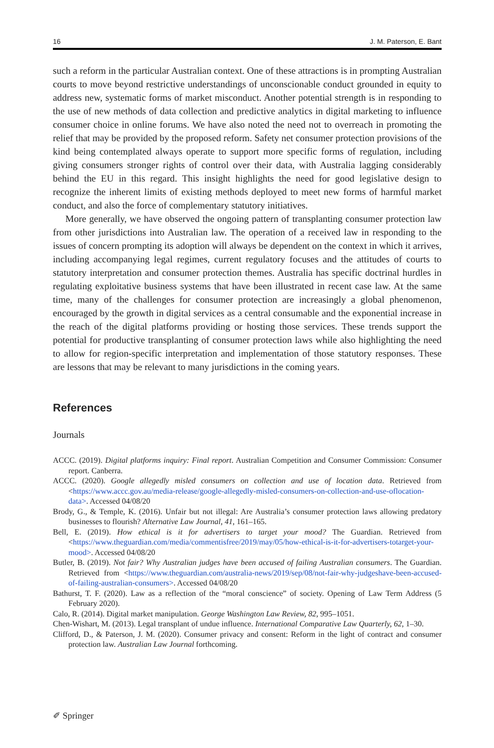16 J. M. Paterson, E. Bant
such a reform in the particular Australian context. One of these attractions is in prompting Australian courts to move beyond restrictive understandings of unconscionable conduct grounded in equity to address new, systematic forms of market misconduct. Another potential strength is in responding to the use of new methods of data collection and predictive analytics in digital marketing to influence consumer choice in online forums. We have also noted the need not to overreach in promoting the relief that may be provided by the proposed reform. Safety net consumer protection provisions of the kind being contemplated always operate to support more specific forms of regulation, including giving consumers stronger rights of control over their data, with Australia lagging considerably behind the EU in this regard. This insight highlights the need for good legislative design to recognize the inherent limits of existing methods deployed to meet new forms of harmful market conduct, and also the force of complementary statutory initiatives.
More generally, we have observed the ongoing pattern of transplanting consumer protection law from other jurisdictions into Australian law. The operation of a received law in responding to the issues of concern prompting its adoption will always be dependent on the context in which it arrives, including accompanying legal regimes, current regulatory focuses and the attitudes of courts to statutory interpretation and consumer protection themes. Australia has specific doctrinal hurdles in regulating exploitative business systems that have been illustrated in recent case law. At the same time, many of the challenges for consumer protection are increasingly a global phenomenon, encouraged by the growth in digital services as a central consumable and the exponential increase in the reach of the digital platforms providing or hosting those services. These trends support the potential for productive transplanting of consumer protection laws while also highlighting the need to allow for region-specific interpretation and implementation of those statutory responses. These are lessons that may be relevant to many jurisdictions in the coming years.
References
Journals
ACCC. (2019). Digital platforms inquiry: Final report. Australian Competition and Consumer Commission: Consumer report. Canberra.
ACCC. (2020). Google allegedly misled consumers on collection and use of location data. Retrieved from <https://www.accc.gov.au/media-release/google-allegedly-misled-consumers-on-collection-and-use-oflocation-data>. Accessed 04/08/20
Brody, G., & Temple, K. (2016). Unfair but not illegal: Are Australia’s consumer protection laws allowing predatory businesses to flourish? Alternative Law Journal, 41, 161–165.
Bell, E. (2019). How ethical is it for advertisers to target your mood? The Guardian. Retrieved from <https://www.theguardian.com/media/commentisfree/2019/may/05/how-ethical-is-it-for-advertisers-totarget-your-mood>. Accessed 04/08/20
Butler, B. (2019). Not fair? Why Australian judges have been accused of failing Australian consumers. The Guardian. Retrieved from <https://www.theguardian.com/australia-news/2019/sep/08/not-fair-why-judgeshave-been-accused-of-failing-australian-consumers>. Accessed 04/08/20
Bathurst, T. F. (2020). Law as a reflection of the “moral conscience” of society. Opening of Law Term Address (5 February 2020).
Calo, R. (2014). Digital market manipulation. George Washington Law Review, 82, 995–1051.
Chen-Wishart, M. (2013). Legal transplant of undue influence. International Comparative Law Quarterly, 62, 1–30.
Clifford, D., & Paterson, J. M. (2020). Consumer privacy and consent: Reform in the light of contract and consumer protection law. Australian Law Journal forthcoming.
✐ Springer